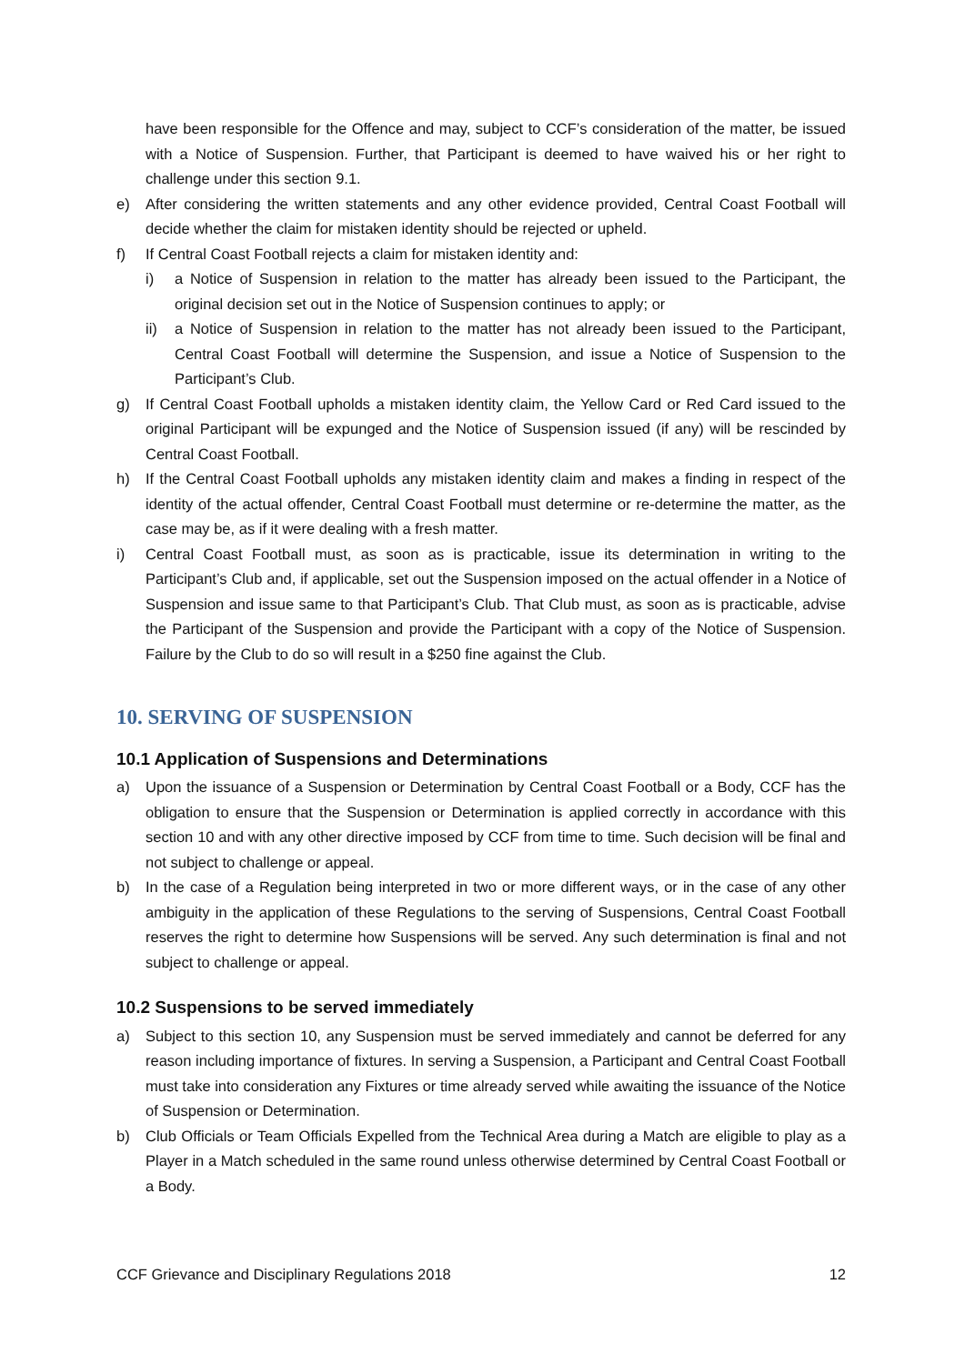have been responsible for the Offence and may, subject to CCF’s consideration of the matter, be issued with a Notice of Suspension. Further, that Participant is deemed to have waived his or her right to challenge under this section 9.1.
e) After considering the written statements and any other evidence provided, Central Coast Football will decide whether the claim for mistaken identity should be rejected or upheld.
f) If Central Coast Football rejects a claim for mistaken identity and:
i) a Notice of Suspension in relation to the matter has already been issued to the Participant, the original decision set out in the Notice of Suspension continues to apply; or
ii) a Notice of Suspension in relation to the matter has not already been issued to the Participant, Central Coast Football will determine the Suspension, and issue a Notice of Suspension to the Participant’s Club.
g) If Central Coast Football upholds a mistaken identity claim, the Yellow Card or Red Card issued to the original Participant will be expunged and the Notice of Suspension issued (if any) will be rescinded by Central Coast Football.
h) If the Central Coast Football upholds any mistaken identity claim and makes a finding in respect of the identity of the actual offender, Central Coast Football must determine or re-determine the matter, as the case may be, as if it were dealing with a fresh matter.
i) Central Coast Football must, as soon as is practicable, issue its determination in writing to the Participant’s Club and, if applicable, set out the Suspension imposed on the actual offender in a Notice of Suspension and issue same to that Participant’s Club. That Club must, as soon as is practicable, advise the Participant of the Suspension and provide the Participant with a copy of the Notice of Suspension. Failure by the Club to do so will result in a $250 fine against the Club.
10. SERVING OF SUSPENSION
10.1 Application of Suspensions and Determinations
a) Upon the issuance of a Suspension or Determination by Central Coast Football or a Body, CCF has the obligation to ensure that the Suspension or Determination is applied correctly in accordance with this section 10 and with any other directive imposed by CCF from time to time. Such decision will be final and not subject to challenge or appeal.
b) In the case of a Regulation being interpreted in two or more different ways, or in the case of any other ambiguity in the application of these Regulations to the serving of Suspensions, Central Coast Football reserves the right to determine how Suspensions will be served. Any such determination is final and not subject to challenge or appeal.
10.2 Suspensions to be served immediately
a) Subject to this section 10, any Suspension must be served immediately and cannot be deferred for any reason including importance of fixtures. In serving a Suspension, a Participant and Central Coast Football must take into consideration any Fixtures or time already served while awaiting the issuance of the Notice of Suspension or Determination.
b) Club Officials or Team Officials Expelled from the Technical Area during a Match are eligible to play as a Player in a Match scheduled in the same round unless otherwise determined by Central Coast Football or a Body.
CCF Grievance and Disciplinary Regulations 2018 12